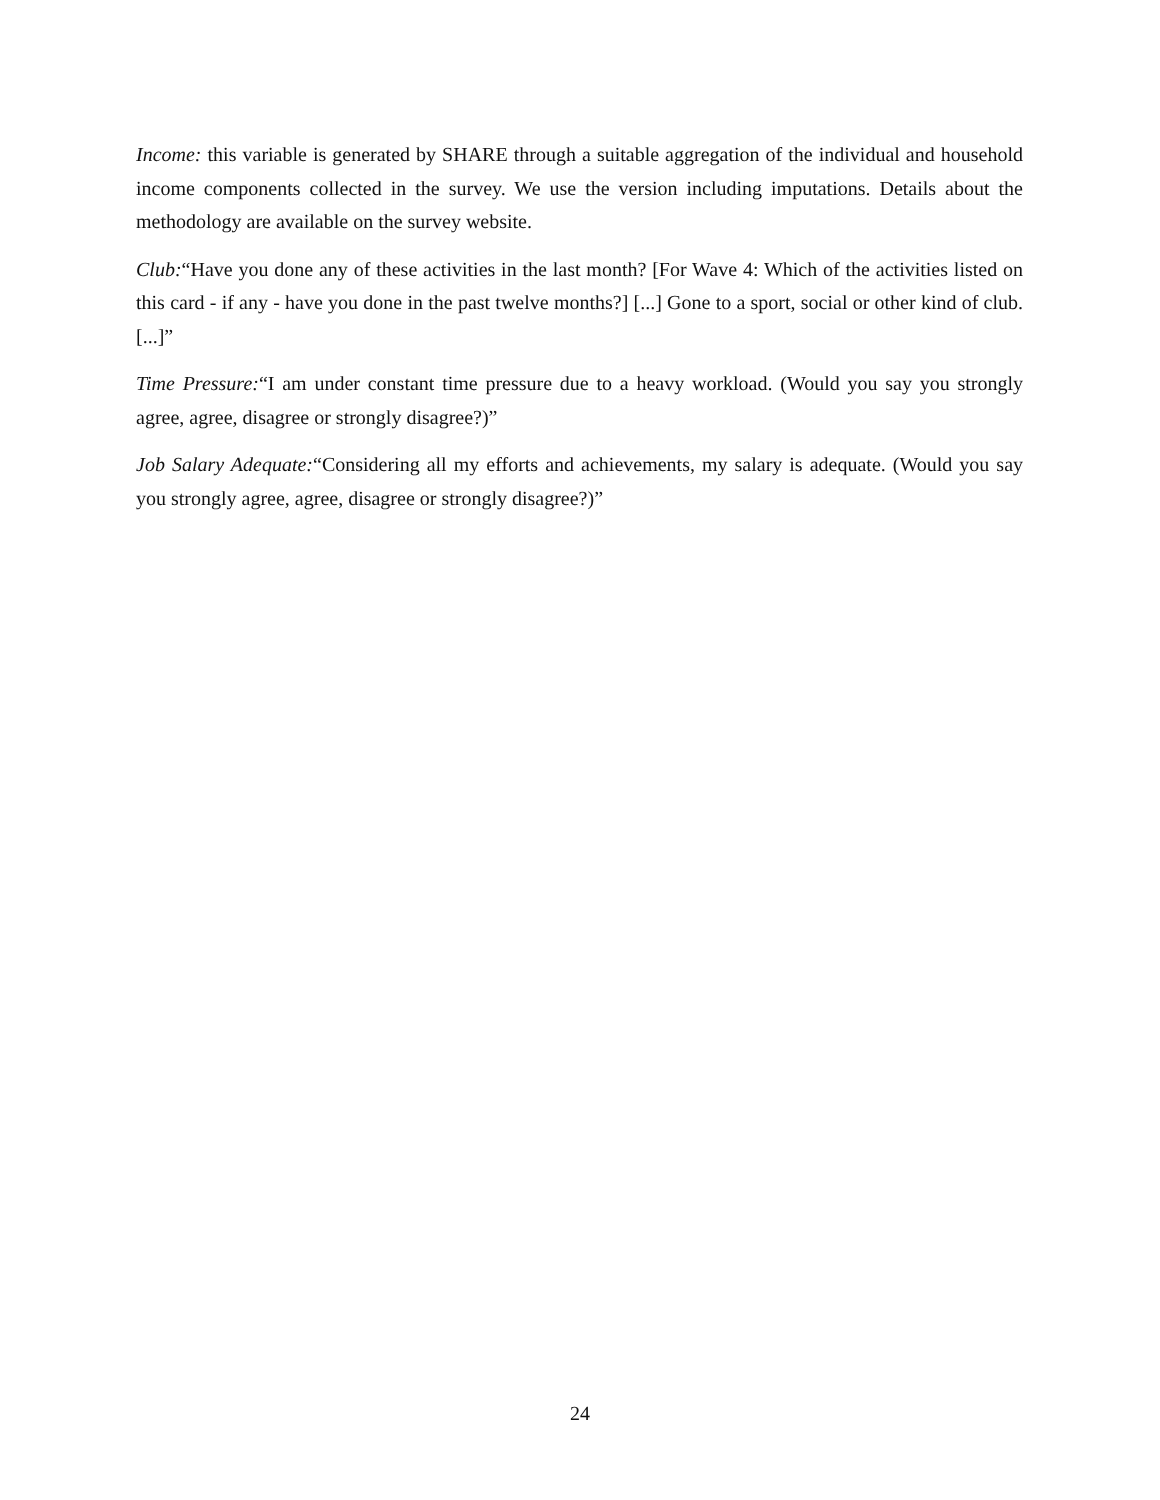Income: this variable is generated by SHARE through a suitable aggregation of the individual and household income components collected in the survey. We use the version including imputations. Details about the methodology are available on the survey website.
Club:“Have you done any of these activities in the last month? [For Wave 4: Which of the activities listed on this card - if any - have you done in the past twelve months?] [...] Gone to a sport, social or other kind of club. [...]”
Time Pressure:“I am under constant time pressure due to a heavy workload. (Would you say you strongly agree, agree, disagree or strongly disagree?)”
Job Salary Adequate:“Considering all my efforts and achievements, my salary is adequate. (Would you say you strongly agree, agree, disagree or strongly disagree?)”
24